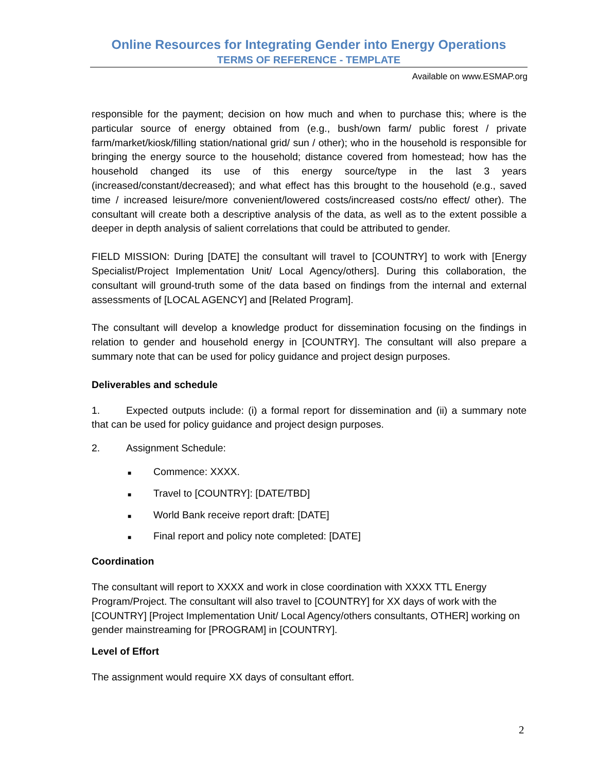Online Resources for Integrating Gender into Energy Operations
TERMS OF REFERENCE - TEMPLATE
Available on www.ESMAP.org
responsible for the payment; decision on how much and when to purchase this; where is the particular source of energy obtained from (e.g., bush/own farm/ public forest / private farm/market/kiosk/filling station/national grid/ sun / other); who in the household is responsible for bringing the energy source to the household; distance covered from homestead; how has the household changed its use of this energy source/type in the last 3 years (increased/constant/decreased); and what effect has this brought to the household (e.g., saved time / increased leisure/more convenient/lowered costs/increased costs/no effect/ other). The consultant will create both a descriptive analysis of the data, as well as to the extent possible a deeper in depth analysis of salient correlations that could be attributed to gender.
FIELD MISSION: During [DATE] the consultant will travel to [COUNTRY] to work with [Energy Specialist/Project Implementation Unit/ Local Agency/others]. During this collaboration, the consultant will ground-truth some of the data based on findings from the internal and external assessments of [LOCAL AGENCY] and [Related Program].
The consultant will develop a knowledge product for dissemination focusing on the findings in relation to gender and household energy in [COUNTRY]. The consultant will also prepare a summary note that can be used for policy guidance and project design purposes.
Deliverables and schedule
1. Expected outputs include: (i) a formal report for dissemination and (ii) a summary note that can be used for policy guidance and project design purposes.
2. Assignment Schedule:
■ Commence: XXXX.
■ Travel to [COUNTRY]: [DATE/TBD]
■ World Bank receive report draft: [DATE]
■ Final report and policy note completed: [DATE]
Coordination
The consultant will report to XXXX and work in close coordination with XXXX TTL Energy Program/Project. The consultant will also travel to [COUNTRY] for XX days of work with the [COUNTRY] [Project Implementation Unit/ Local Agency/others consultants, OTHER] working on gender mainstreaming for [PROGRAM] in [COUNTRY].
Level of Effort
The assignment would require XX days of consultant effort.
2